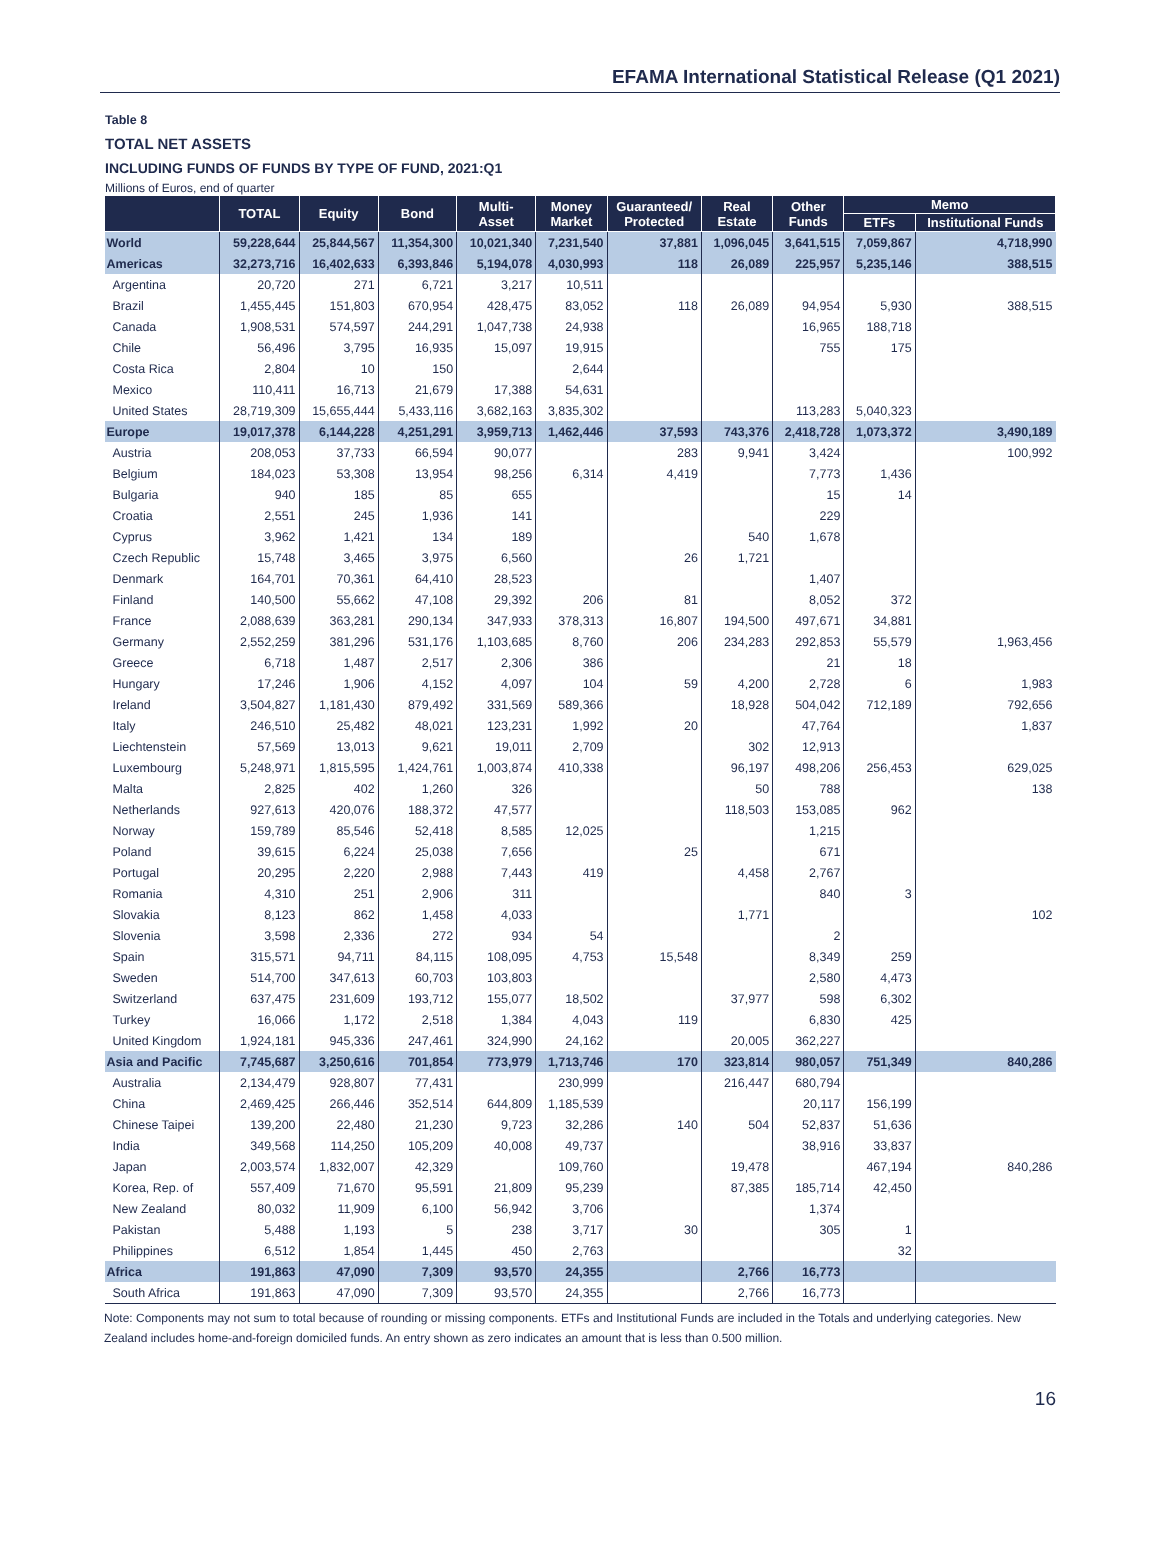EFAMA International Statistical Release (Q1 2021)
Table 8
TOTAL NET ASSETS
INCLUDING FUNDS OF FUNDS BY TYPE OF FUND, 2021:Q1
Millions of Euros, end of quarter
| | TOTAL | Equity | Bond | Multi- Asset | Money Market | Guaranteed/ Protected | Real Estate | Other Funds | Memo | |
| --- | --- | --- | --- | --- | --- | --- | --- | --- | --- | --- |
| | | | | | | | | | ETFs | Institutional Funds |
| World | 59,228,644 | 25,844,567 | 11,354,300 | 10,021,340 | 7,231,540 | 37,881 | 1,096,045 | 3,641,515 | 7,059,867 | 4,718,990 |
| Americas | 32,273,716 | 16,402,633 | 6,393,846 | 5,194,078 | 4,030,993 | 118 | 26,089 | 225,957 | 5,235,146 | 388,515 |
| Argentina | 20,720 | 271 | 6,721 | 3,217 | 10,511 | | | | | |
| Brazil | 1,455,445 | 151,803 | 670,954 | 428,475 | 83,052 | 118 | 26,089 | 94,954 | 5,930 | 388,515 |
| Canada | 1,908,531 | 574,597 | 244,291 | 1,047,738 | 24,938 | | | 16,965 | 188,718 | |
| Chile | 56,496 | 3,795 | 16,935 | 15,097 | 19,915 | | | 755 | 175 | |
| Costa Rica | 2,804 | 10 | 150 | | 2,644 | | | | | |
| Mexico | 110,411 | 16,713 | 21,679 | 17,388 | 54,631 | | | | | |
| United States | 28,719,309 | 15,655,444 | 5,433,116 | 3,682,163 | 3,835,302 | | | 113,283 | 5,040,323 | |
| Europe | 19,017,378 | 6,144,228 | 4,251,291 | 3,959,713 | 1,462,446 | 37,593 | 743,376 | 2,418,728 | 1,073,372 | 3,490,189 |
| Austria | 208,053 | 37,733 | 66,594 | 90,077 | | 283 | 9,941 | 3,424 | | 100,992 |
| Belgium | 184,023 | 53,308 | 13,954 | 98,256 | 6,314 | 4,419 | | 7,773 | 1,436 | |
| Bulgaria | 940 | 185 | 85 | 655 | | | | 15 | 14 | |
| Croatia | 2,551 | 245 | 1,936 | 141 | | | | 229 | | |
| Cyprus | 3,962 | 1,421 | 134 | 189 | | | 540 | 1,678 | | |
| Czech Republic | 15,748 | 3,465 | 3,975 | 6,560 | | 26 | 1,721 | | | |
| Denmark | 164,701 | 70,361 | 64,410 | 28,523 | | | | 1,407 | | |
| Finland | 140,500 | 55,662 | 47,108 | 29,392 | 206 | 81 | | 8,052 | 372 | |
| France | 2,088,639 | 363,281 | 290,134 | 347,933 | 378,313 | 16,807 | 194,500 | 497,671 | 34,881 | |
| Germany | 2,552,259 | 381,296 | 531,176 | 1,103,685 | 8,760 | 206 | 234,283 | 292,853 | 55,579 | 1,963,456 |
| Greece | 6,718 | 1,487 | 2,517 | 2,306 | 386 | | | 21 | 18 | |
| Hungary | 17,246 | 1,906 | 4,152 | 4,097 | 104 | 59 | 4,200 | 2,728 | 6 | 1,983 |
| Ireland | 3,504,827 | 1,181,430 | 879,492 | 331,569 | 589,366 | | 18,928 | 504,042 | 712,189 | 792,656 |
| Italy | 246,510 | 25,482 | 48,021 | 123,231 | 1,992 | 20 | | 47,764 | | 1,837 |
| Liechtenstein | 57,569 | 13,013 | 9,621 | 19,011 | 2,709 | | 302 | 12,913 | | |
| Luxembourg | 5,248,971 | 1,815,595 | 1,424,761 | 1,003,874 | 410,338 | | 96,197 | 498,206 | 256,453 | 629,025 |
| Malta | 2,825 | 402 | 1,260 | 326 | | | 50 | 788 | | 138 |
| Netherlands | 927,613 | 420,076 | 188,372 | 47,577 | | | 118,503 | 153,085 | 962 | |
| Norway | 159,789 | 85,546 | 52,418 | 8,585 | 12,025 | | | 1,215 | | |
| Poland | 39,615 | 6,224 | 25,038 | 7,656 | | 25 | | 671 | | |
| Portugal | 20,295 | 2,220 | 2,988 | 7,443 | 419 | | 4,458 | 2,767 | | |
| Romania | 4,310 | 251 | 2,906 | 311 | | | | 840 | 3 | |
| Slovakia | 8,123 | 862 | 1,458 | 4,033 | | | 1,771 | | | 102 |
| Slovenia | 3,598 | 2,336 | 272 | 934 | 54 | | | 2 | | |
| Spain | 315,571 | 94,711 | 84,115 | 108,095 | 4,753 | 15,548 | | 8,349 | 259 | |
| Sweden | 514,700 | 347,613 | 60,703 | 103,803 | | | | 2,580 | 4,473 | |
| Switzerland | 637,475 | 231,609 | 193,712 | 155,077 | 18,502 | | 37,977 | 598 | 6,302 | |
| Turkey | 16,066 | 1,172 | 2,518 | 1,384 | 4,043 | 119 | | 6,830 | 425 | |
| United Kingdom | 1,924,181 | 945,336 | 247,461 | 324,990 | 24,162 | | 20,005 | 362,227 | | |
| Asia and Pacific | 7,745,687 | 3,250,616 | 701,854 | 773,979 | 1,713,746 | 170 | 323,814 | 980,057 | 751,349 | 840,286 |
| Australia | 2,134,479 | 928,807 | 77,431 | | 230,999 | | 216,447 | 680,794 | | |
| China | 2,469,425 | 266,446 | 352,514 | 644,809 | 1,185,539 | | | 20,117 | 156,199 | |
| Chinese Taipei | 139,200 | 22,480 | 21,230 | 9,723 | 32,286 | 140 | 504 | 52,837 | 51,636 | |
| India | 349,568 | 114,250 | 105,209 | 40,008 | 49,737 | | | 38,916 | 33,837 | |
| Japan | 2,003,574 | 1,832,007 | 42,329 | | 109,760 | | 19,478 | | 467,194 | 840,286 |
| Korea, Rep. of | 557,409 | 71,670 | 95,591 | 21,809 | 95,239 | | 87,385 | 185,714 | 42,450 | |
| New Zealand | 80,032 | 11,909 | 6,100 | 56,942 | 3,706 | | | 1,374 | | |
| Pakistan | 5,488 | 1,193 | 5 | 238 | 3,717 | 30 | | 305 | 1 | |
| Philippines | 6,512 | 1,854 | 1,445 | 450 | 2,763 | | | | 32 | |
| Africa | 191,863 | 47,090 | 7,309 | 93,570 | 24,355 | | 2,766 | 16,773 | | |
| South Africa | 191,863 | 47,090 | 7,309 | 93,570 | 24,355 | | 2,766 | 16,773 | | |
Note: Components may not sum to total because of rounding or missing components. ETFs and Institutional Funds are included in the Totals and underlying categories. New Zealand includes home-and-foreign domiciled funds. An entry shown as zero indicates an amount that is less than 0.500 million.
16